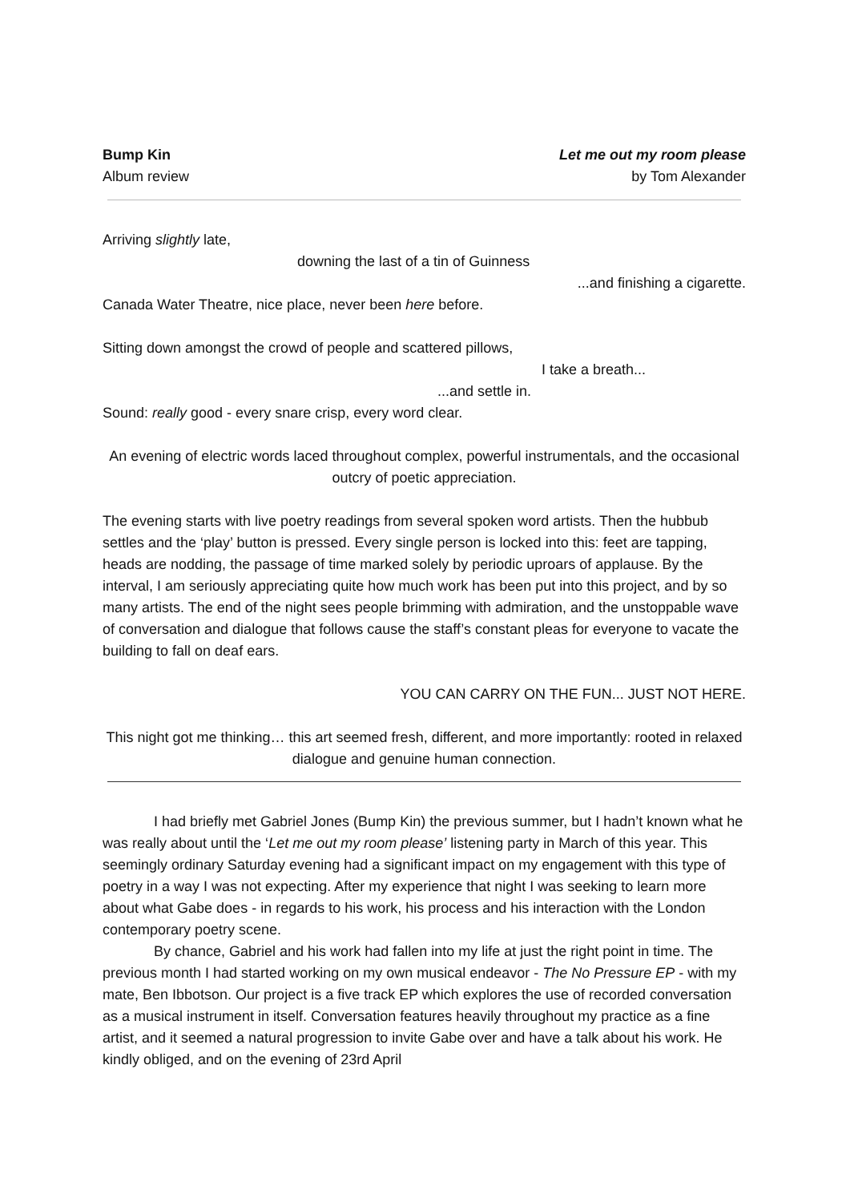Bump Kin
Album review
Let me out my room please
by Tom Alexander
Arriving slightly late,
downing the last of a tin of Guinness
...and finishing a cigarette.
Canada Water Theatre, nice place, never been here before.
Sitting down amongst the crowd of people and scattered pillows,
I take a breath...
...and settle in.
Sound: really good - every snare crisp, every word clear.
An evening of electric words laced throughout complex, powerful instrumentals, and the occasional outcry of poetic appreciation.
The evening starts with live poetry readings from several spoken word artists. Then the hubbub settles and the ‘play’ button is pressed. Every single person is locked into this: feet are tapping, heads are nodding, the passage of time marked solely by periodic uproars of applause. By the interval, I am seriously appreciating quite how much work has been put into this project, and by so many artists. The end of the night sees people brimming with admiration, and the unstoppable wave of conversation and dialogue that follows cause the staff’s constant pleas for everyone to vacate the building to fall on deaf ears.
YOU CAN CARRY ON THE FUN... JUST NOT HERE.
This night got me thinking… this art seemed fresh, different, and more importantly: rooted in relaxed dialogue and genuine human connection.
I had briefly met Gabriel Jones (Bump Kin) the previous summer, but I hadn’t known what he was really about until the ‘Let me out my room please’ listening party in March of this year. This seemingly ordinary Saturday evening had a significant impact on my engagement with this type of poetry in a way I was not expecting. After my experience that night I was seeking to learn more about what Gabe does - in regards to his work, his process and his interaction with the London contemporary poetry scene.
By chance, Gabriel and his work had fallen into my life at just the right point in time. The previous month I had started working on my own musical endeavor - The No Pressure EP - with my mate, Ben Ibbotson. Our project is a five track EP which explores the use of recorded conversation as a musical instrument in itself. Conversation features heavily throughout my practice as a fine artist, and it seemed a natural progression to invite Gabe over and have a talk about his work. He kindly obliged, and on the evening of 23rd April